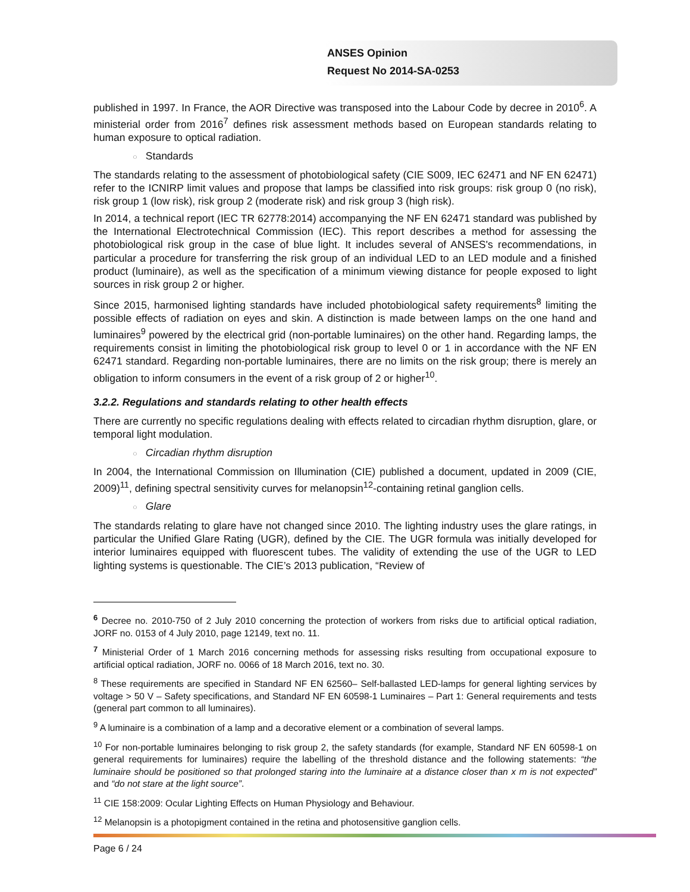ANSES Opinion
Request No 2014-SA-0253
published in 1997. In France, the AOR Directive was transposed into the Labour Code by decree in 2010<sup>6</sup>. A ministerial order from 2016<sup>7</sup> defines risk assessment methods based on European standards relating to human exposure to optical radiation.
○ Standards
The standards relating to the assessment of photobiological safety (CIE S009, IEC 62471 and NF EN 62471) refer to the ICNIRP limit values and propose that lamps be classified into risk groups: risk group 0 (no risk), risk group 1 (low risk), risk group 2 (moderate risk) and risk group 3 (high risk).
In 2014, a technical report (IEC TR 62778:2014) accompanying the NF EN 62471 standard was published by the International Electrotechnical Commission (IEC). This report describes a method for assessing the photobiological risk group in the case of blue light. It includes several of ANSES's recommendations, in particular a procedure for transferring the risk group of an individual LED to an LED module and a finished product (luminaire), as well as the specification of a minimum viewing distance for people exposed to light sources in risk group 2 or higher.
Since 2015, harmonised lighting standards have included photobiological safety requirements<sup>8</sup> limiting the possible effects of radiation on eyes and skin. A distinction is made between lamps on the one hand and luminaires<sup>9</sup> powered by the electrical grid (non-portable luminaires) on the other hand. Regarding lamps, the requirements consist in limiting the photobiological risk group to level 0 or 1 in accordance with the NF EN 62471 standard. Regarding non-portable luminaires, there are no limits on the risk group; there is merely an obligation to inform consumers in the event of a risk group of 2 or higher<sup>10</sup>.
3.2.2. Regulations and standards relating to other health effects
There are currently no specific regulations dealing with effects related to circadian rhythm disruption, glare, or temporal light modulation.
○ Circadian rhythm disruption
In 2004, the International Commission on Illumination (CIE) published a document, updated in 2009 (CIE, 2009)<sup>11</sup>, defining spectral sensitivity curves for melanopsin<sup>12</sup>-containing retinal ganglion cells.
○ Glare
The standards relating to glare have not changed since 2010. The lighting industry uses the glare ratings, in particular the Unified Glare Rating (UGR), defined by the CIE. The UGR formula was initially developed for interior luminaires equipped with fluorescent tubes. The validity of extending the use of the UGR to LED lighting systems is questionable. The CIE’s 2013 publication, “Review of
<sup>6</sup> Decree no. 2010-750 of 2 July 2010 concerning the protection of workers from risks due to artificial optical radiation, JORF no. 0153 of 4 July 2010, page 12149, text no. 11.
<sup>7</sup> Ministerial Order of 1 March 2016 concerning methods for assessing risks resulting from occupational exposure to artificial optical radiation, JORF no. 0066 of 18 March 2016, text no. 30.
<sup>8</sup> These requirements are specified in Standard NF EN 62560– Self-ballasted LED-lamps for general lighting services by voltage > 50 V – Safety specifications, and Standard NF EN 60598-1 Luminaires – Part 1: General requirements and tests (general part common to all luminaires).
<sup>9</sup> A luminaire is a combination of a lamp and a decorative element or a combination of several lamps.
<sup>10</sup> For non-portable luminaires belonging to risk group 2, the safety standards (for example, Standard NF EN 60598-1 on general requirements for luminaires) require the labelling of the threshold distance and the following statements: “the luminaire should be positioned so that prolonged staring into the luminaire at a distance closer than x m is not expected” and “do not stare at the light source”.
<sup>11</sup> CIE 158:2009: Ocular Lighting Effects on Human Physiology and Behaviour.
<sup>12</sup> Melanopsin is a photopigment contained in the retina and photosensitive ganglion cells.
Page 6 / 24